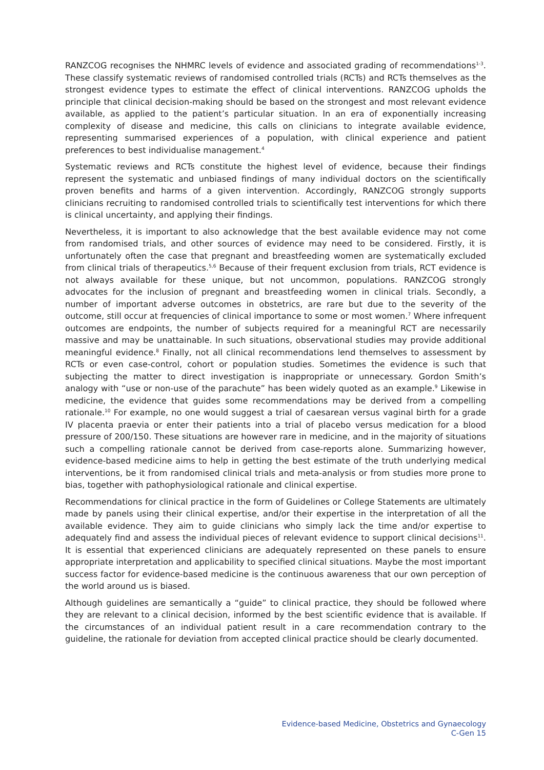RANZCOG recognises the NHMRC levels of evidence and associated grading of recommendations<sup>1-3</sup>. These classify systematic reviews of randomised controlled trials (RCTs) and RCTs themselves as the strongest evidence types to estimate the effect of clinical interventions. RANZCOG upholds the principle that clinical decision-making should be based on the strongest and most relevant evidence available, as applied to the patient’s particular situation. In an era of exponentially increasing complexity of disease and medicine, this calls on clinicians to integrate available evidence, representing summarised experiences of a population, with clinical experience and patient preferences to best individualise management.<sup>4</sup>
Systematic reviews and RCTs constitute the highest level of evidence, because their findings represent the systematic and unbiased findings of many individual doctors on the scientifically proven benefits and harms of a given intervention. Accordingly, RANZCOG strongly supports clinicians recruiting to randomised controlled trials to scientifically test interventions for which there is clinical uncertainty, and applying their findings.
Nevertheless, it is important to also acknowledge that the best available evidence may not come from randomised trials, and other sources of evidence may need to be considered. Firstly, it is unfortunately often the case that pregnant and breastfeeding women are systematically excluded from clinical trials of therapeutics.<sup>5,6</sup> Because of their frequent exclusion from trials, RCT evidence is not always available for these unique, but not uncommon, populations. RANZCOG strongly advocates for the inclusion of pregnant and breastfeeding women in clinical trials. Secondly, a number of important adverse outcomes in obstetrics, are rare but due to the severity of the outcome, still occur at frequencies of clinical importance to some or most women.<sup>7</sup> Where infrequent outcomes are endpoints, the number of subjects required for a meaningful RCT are necessarily massive and may be unattainable. In such situations, observational studies may provide additional meaningful evidence.<sup>8</sup> Finally, not all clinical recommendations lend themselves to assessment by RCTs or even case-control, cohort or population studies. Sometimes the evidence is such that subjecting the matter to direct investigation is inappropriate or unnecessary. Gordon Smith’s analogy with “use or non-use of the parachute” has been widely quoted as an example.<sup>9</sup> Likewise in medicine, the evidence that guides some recommendations may be derived from a compelling rationale.<sup>10</sup> For example, no one would suggest a trial of caesarean versus vaginal birth for a grade IV placenta praevia or enter their patients into a trial of placebo versus medication for a blood pressure of 200/150. These situations are however rare in medicine, and in the majority of situations such a compelling rationale cannot be derived from case-reports alone. Summarizing however, evidence-based medicine aims to help in getting the best estimate of the truth underlying medical interventions, be it from randomised clinical trials and meta-analysis or from studies more prone to bias, together with pathophysiological rationale and clinical expertise.
Recommendations for clinical practice in the form of Guidelines or College Statements are ultimately made by panels using their clinical expertise, and/or their expertise in the interpretation of all the available evidence. They aim to guide clinicians who simply lack the time and/or expertise to adequately find and assess the individual pieces of relevant evidence to support clinical decisions<sup>11</sup>. It is essential that experienced clinicians are adequately represented on these panels to ensure appropriate interpretation and applicability to specified clinical situations. Maybe the most important success factor for evidence-based medicine is the continuous awareness that our own perception of the world around us is biased.
Although guidelines are semantically a “guide” to clinical practice, they should be followed where they are relevant to a clinical decision, informed by the best scientific evidence that is available. If the circumstances of an individual patient result in a care recommendation contrary to the guideline, the rationale for deviation from accepted clinical practice should be clearly documented.
Evidence-based Medicine, Obstetrics and Gynaecology
C-Gen 15